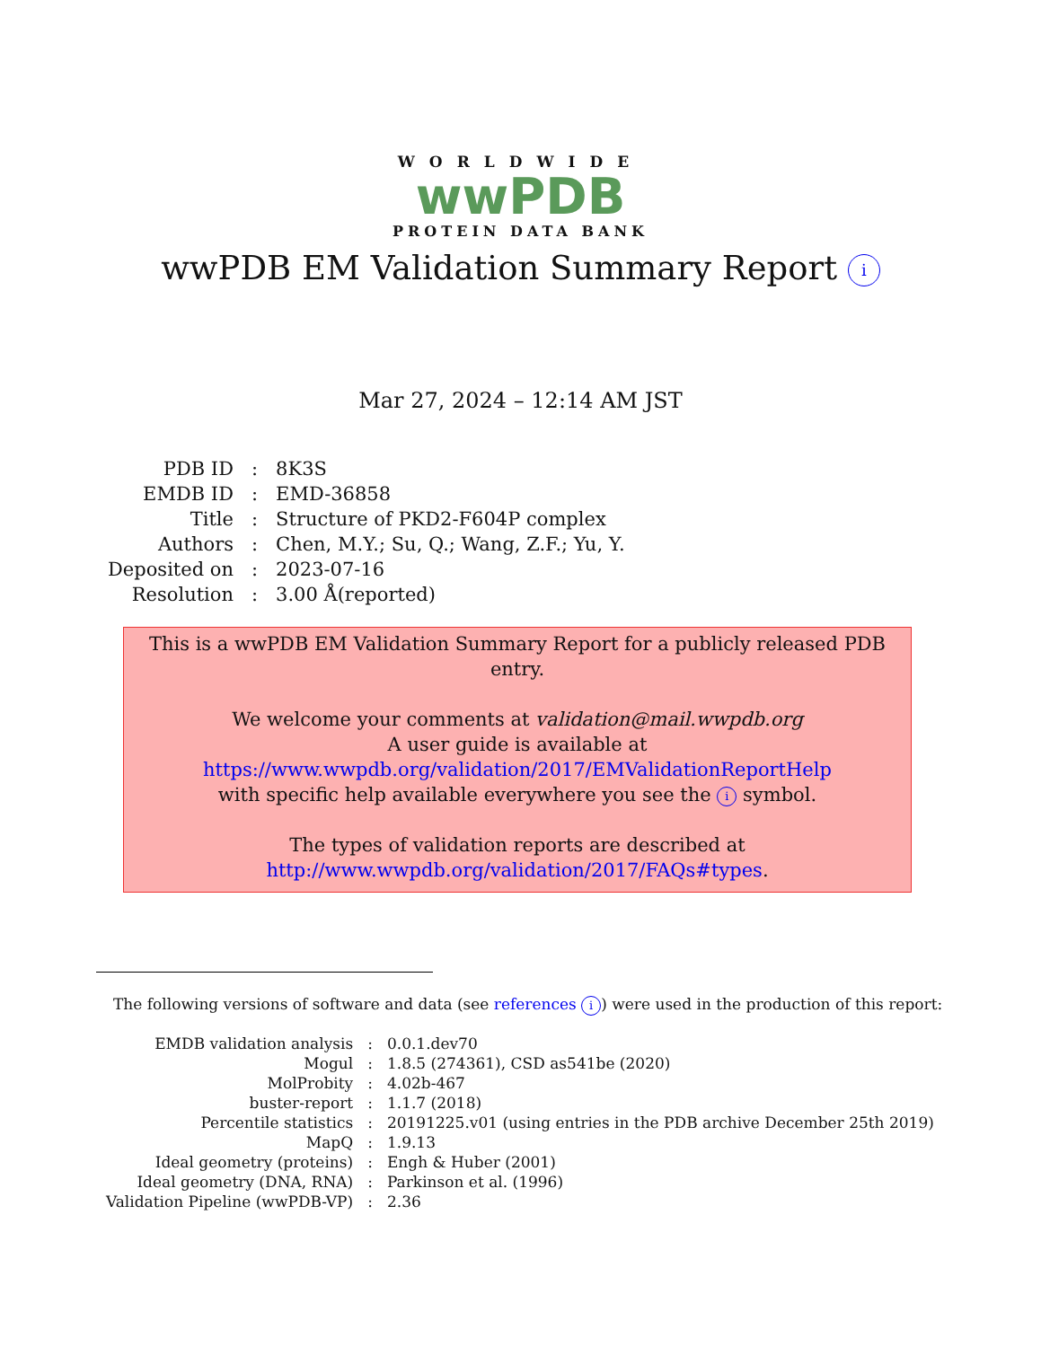WORLDWIDE
wwPDB
PROTEIN DATA BANK
wwPDB EM Validation Summary Report i
Mar 27, 2024 – 12:14 AM JST
| PDB ID | : | 8K3S |
| EMDB ID | : | EMD-36858 |
| Title | : | Structure of PKD2-F604P complex |
| Authors | : | Chen, M.Y.; Su, Q.; Wang, Z.F.; Yu, Y. |
| Deposited on | : | 2023-07-16 |
| Resolution | : | 3.00 Å(reported) |
This is a wwPDB EM Validation Summary Report for a publicly released PDB entry.
We welcome your comments at validation@mail.wwpdb.org
A user guide is available at
https://www.wwpdb.org/validation/2017/EMValidationReportHelp
with specific help available everywhere you see the i symbol.
The types of validation reports are described at
http://www.wwpdb.org/validation/2017/FAQs#types.
The following versions of software and data (see references i) were used in the production of this report:
| EMDB validation analysis | : | 0.0.1.dev70 |
| Mogul | : | 1.8.5 (274361), CSD as541be (2020) |
| MolProbity | : | 4.02b-467 |
| buster-report | : | 1.1.7 (2018) |
| Percentile statistics | : | 20191225.v01 (using entries in the PDB archive December 25th 2019) |
| MapQ | : | 1.9.13 |
| Ideal geometry (proteins) | : | Engh & Huber (2001) |
| Ideal geometry (DNA, RNA) | : | Parkinson et al. (1996) |
| Validation Pipeline (wwPDB-VP) | : | 2.36 |